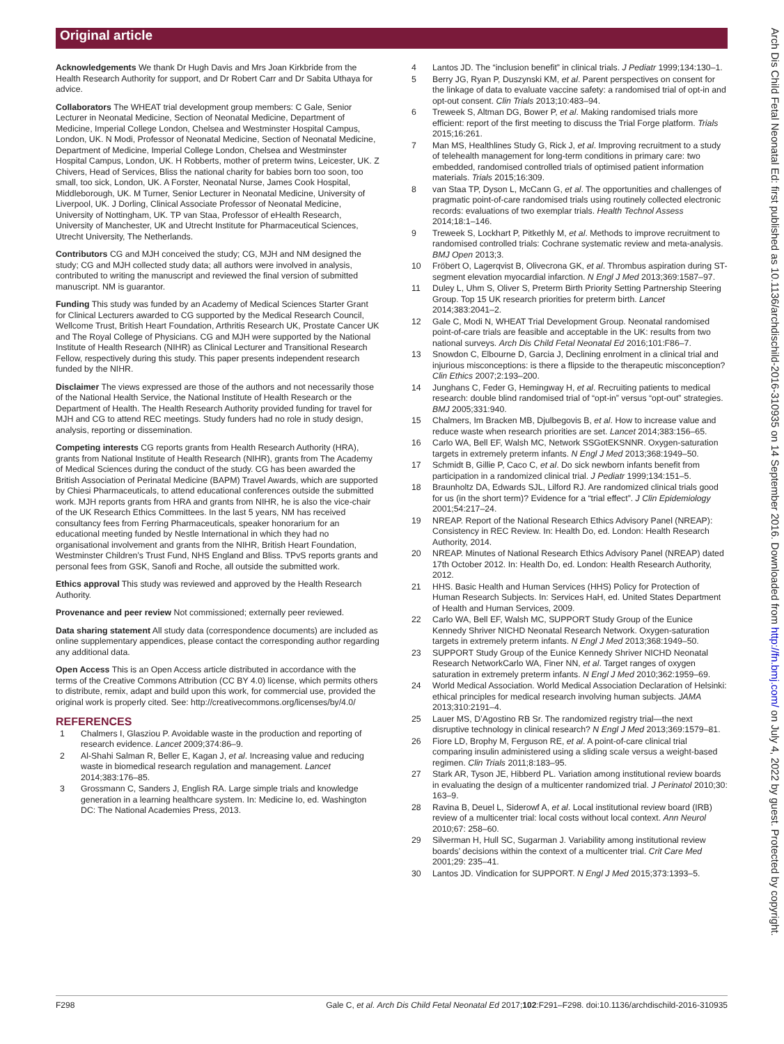Original article
Acknowledgements We thank Dr Hugh Davis and Mrs Joan Kirkbride from the Health Research Authority for support, and Dr Robert Carr and Dr Sabita Uthaya for advice.
Collaborators The WHEAT trial development group members: C Gale, Senior Lecturer in Neonatal Medicine, Section of Neonatal Medicine, Department of Medicine, Imperial College London, Chelsea and Westminster Hospital Campus, London, UK. N Modi, Professor of Neonatal Medicine, Section of Neonatal Medicine, Department of Medicine, Imperial College London, Chelsea and Westminster Hospital Campus, London, UK. H Robberts, mother of preterm twins, Leicester, UK. Z Chivers, Head of Services, Bliss the national charity for babies born too soon, too small, too sick, London, UK. A Forster, Neonatal Nurse, James Cook Hospital, Middleborough, UK. M Turner, Senior Lecturer in Neonatal Medicine, University of Liverpool, UK. J Dorling, Clinical Associate Professor of Neonatal Medicine, University of Nottingham, UK. TP van Staa, Professor of eHealth Research, University of Manchester, UK and Utrecht Institute for Pharmaceutical Sciences, Utrecht University, The Netherlands.
Contributors CG and MJH conceived the study; CG, MJH and NM designed the study; CG and MJH collected study data; all authors were involved in analysis, contributed to writing the manuscript and reviewed the final version of submitted manuscript. NM is guarantor.
Funding This study was funded by an Academy of Medical Sciences Starter Grant for Clinical Lecturers awarded to CG supported by the Medical Research Council, Wellcome Trust, British Heart Foundation, Arthritis Research UK, Prostate Cancer UK and The Royal College of Physicians. CG and MJH were supported by the National Institute of Health Research (NIHR) as Clinical Lecturer and Transitional Research Fellow, respectively during this study. This paper presents independent research funded by the NIHR.
Disclaimer The views expressed are those of the authors and not necessarily those of the National Health Service, the National Institute of Health Research or the Department of Health. The Health Research Authority provided funding for travel for MJH and CG to attend REC meetings. Study funders had no role in study design, analysis, reporting or dissemination.
Competing interests CG reports grants from Health Research Authority (HRA), grants from National Institute of Health Research (NIHR), grants from The Academy of Medical Sciences during the conduct of the study. CG has been awarded the British Association of Perinatal Medicine (BAPM) Travel Awards, which are supported by Chiesi Pharmaceuticals, to attend educational conferences outside the submitted work. MJH reports grants from HRA and grants from NIHR, he is also the vice-chair of the UK Research Ethics Committees. In the last 5 years, NM has received consultancy fees from Ferring Pharmaceuticals, speaker honorarium for an educational meeting funded by Nestle International in which they had no organisational involvement and grants from the NIHR, British Heart Foundation, Westminster Children’s Trust Fund, NHS England and Bliss. TPvS reports grants and personal fees from GSK, Sanofi and Roche, all outside the submitted work.
Ethics approval This study was reviewed and approved by the Health Research Authority.
Provenance and peer review Not commissioned; externally peer reviewed.
Data sharing statement All study data (correspondence documents) are included as online supplementary appendices, please contact the corresponding author regarding any additional data.
Open Access This is an Open Access article distributed in accordance with the terms of the Creative Commons Attribution (CC BY 4.0) license, which permits others to distribute, remix, adapt and build upon this work, for commercial use, provided the original work is properly cited. See: http://creativecommons.org/licenses/by/4.0/
REFERENCES
1 Chalmers I, Glasziou P. Avoidable waste in the production and reporting of research evidence. Lancet 2009;374:86–9.
2 Al-Shahi Salman R, Beller E, Kagan J, et al. Increasing value and reducing waste in biomedical research regulation and management. Lancet 2014;383:176–85.
3 Grossmann C, Sanders J, English RA. Large simple trials and knowledge generation in a learning healthcare system. In: Medicine Io, ed. Washington DC: The National Academies Press, 2013.
4 Lantos JD. The “inclusion benefit” in clinical trials. J Pediatr 1999;134:130–1.
5 Berry JG, Ryan P, Duszynski KM, et al. Parent perspectives on consent for the linkage of data to evaluate vaccine safety: a randomised trial of opt-in and opt-out consent. Clin Trials 2013;10:483–94.
6 Treweek S, Altman DG, Bower P, et al. Making randomised trials more efficient: report of the first meeting to discuss the Trial Forge platform. Trials 2015;16:261.
7 Man MS, Healthlines Study G, Rick J, et al. Improving recruitment to a study of telehealth management for long-term conditions in primary care: two embedded, randomised controlled trials of optimised patient information materials. Trials 2015;16:309.
8 van Staa TP, Dyson L, McCann G, et al. The opportunities and challenges of pragmatic point-of-care randomised trials using routinely collected electronic records: evaluations of two exemplar trials. Health Technol Assess 2014;18:1–146.
9 Treweek S, Lockhart P, Pitkethly M, et al. Methods to improve recruitment to randomised controlled trials: Cochrane systematic review and meta-analysis. BMJ Open 2013;3.
10 Fröbert O, Lagerqvist B, Olivecrona GK, et al. Thrombus aspiration during ST-segment elevation myocardial infarction. N Engl J Med 2013;369:1587–97.
11 Duley L, Uhm S, Oliver S, Preterm Birth Priority Setting Partnership Steering Group. Top 15 UK research priorities for preterm birth. Lancet 2014;383:2041–2.
12 Gale C, Modi N, WHEAT Trial Development Group. Neonatal randomised point-of-care trials are feasible and acceptable in the UK: results from two national surveys. Arch Dis Child Fetal Neonatal Ed 2016;101:F86–7.
13 Snowdon C, Elbourne D, Garcia J, Declining enrolment in a clinical trial and injurious misconceptions: is there a flipside to the therapeutic misconception? Clin Ethics 2007;2:193–200.
14 Junghans C, Feder G, Hemingway H, et al. Recruiting patients to medical research: double blind randomised trial of “opt-in” versus “opt-out” strategies. BMJ 2005;331:940.
15 Chalmers, Im Bracken MB, Djulbegovis B, et al. How to increase value and reduce waste when research priorities are set. Lancet 2014;383:156–65.
16 Carlo WA, Bell EF, Walsh MC, Network SSGotEKSNNR. Oxygen-saturation targets in extremely preterm infants. N Engl J Med 2013;368:1949–50.
17 Schmidt B, Gillie P, Caco C, et al. Do sick newborn infants benefit from participation in a randomized clinical trial. J Pediatr 1999;134:151–5.
18 Braunholtz DA, Edwards SJL, Lilford RJ. Are randomized clinical trials good for us (in the short term)? Evidence for a “trial effect”. J Clin Epidemiology 2001;54:217–24.
19 NREAP. Report of the National Research Ethics Advisory Panel (NREAP): Consistency in REC Review. In: Health Do, ed. London: Health Research Authority, 2014.
20 NREAP. Minutes of National Research Ethics Advisory Panel (NREAP) dated 17th October 2012. In: Health Do, ed. London: Health Research Authority, 2012.
21 HHS. Basic Health and Human Services (HHS) Policy for Protection of Human Research Subjects. In: Services HaH, ed. United States Department of Health and Human Services, 2009.
22 Carlo WA, Bell EF, Walsh MC, SUPPORT Study Group of the Eunice Kennedy Shriver NICHD Neonatal Research Network. Oxygen-saturation targets in extremely preterm infants. N Engl J Med 2013;368:1949–50.
23 SUPPORT Study Group of the Eunice Kennedy Shriver NICHD Neonatal Research NetworkCarlo WA, Finer NN, et al. Target ranges of oxygen saturation in extremely preterm infants. N Engl J Med 2010;362:1959–69.
24 World Medical Association. World Medical Association Declaration of Helsinki: ethical principles for medical research involving human subjects. JAMA 2013;310:2191–4.
25 Lauer MS, D’Agostino RB Sr. The randomized registry trial—the next disruptive technology in clinical research? N Engl J Med 2013;369:1579–81.
26 Fiore LD, Brophy M, Ferguson RE, et al. A point-of-care clinical trial comparing insulin administered using a sliding scale versus a weight-based regimen. Clin Trials 2011;8:183–95.
27 Stark AR, Tyson JE, Hibberd PL. Variation among institutional review boards in evaluating the design of a multicenter randomized trial. J Perinatol 2010;30: 163–9.
28 Ravina B, Deuel L, Siderowf A, et al. Local institutional review board (IRB) review of a multicenter trial: local costs without local context. Ann Neurol 2010;67: 258–60.
29 Silverman H, Hull SC, Sugarman J. Variability among institutional review boards’ decisions within the context of a multicenter trial. Crit Care Med 2001;29: 235–41.
30 Lantos JD. Vindication for SUPPORT. N Engl J Med 2015;373:1393–5.
F298 Gale C, et al. Arch Dis Child Fetal Neonatal Ed 2017;102:F291–F298. doi:10.1136/archdischild-2016-310935
Arch Dis Child Fetal Neonatal Ed: first published as 10.1136/archdischild-2016-310935 on 14 September 2016. Downloaded from http://fn.bmj.com/ on July 4, 2022 by guest. Protected by copyright.